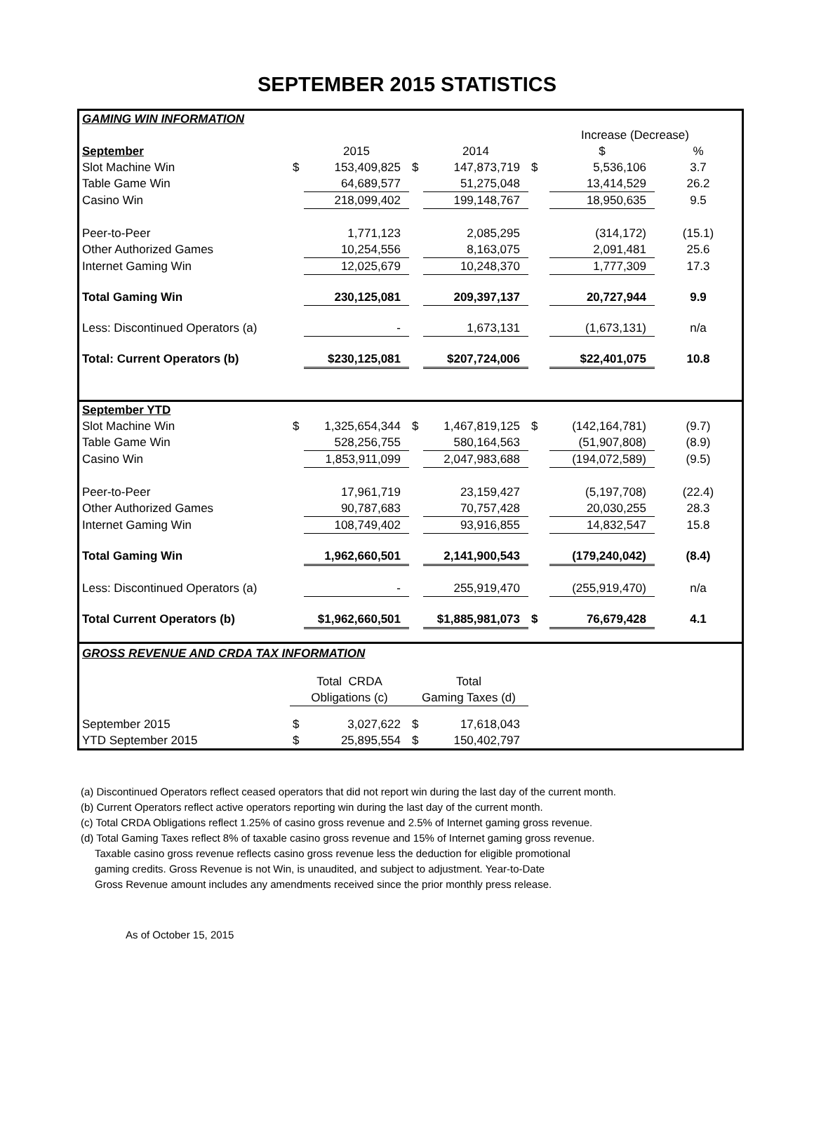SEPTEMBER 2015 STATISTICS
| GAMING WIN INFORMATION | | | | | | | |
| | | | | | Increase (Decrease) | | |
| September | | 2015 | | 2014 | | $ | % |
| Slot Machine Win | $ | 153,409,825 | $ | 147,873,719 | $ | 5,536,106 | 3.7 |
| Table Game Win | | 64,689,577 | | 51,275,048 | | 13,414,529 | 26.2 |
| Casino Win | | 218,099,402 | | 199,148,767 | | 18,950,635 | 9.5 |
| Peer-to-Peer | | 1,771,123 | | 2,085,295 | | (314,172) | (15.1) |
| Other Authorized Games | | 10,254,556 | | 8,163,075 | | 2,091,481 | 25.6 |
| Internet Gaming Win | | 12,025,679 | | 10,248,370 | | 1,777,309 | 17.3 |
| Total Gaming Win | | 230,125,081 | | 209,397,137 | | 20,727,944 | 9.9 |
| Less: Discontinued Operators (a) | | - | | 1,673,131 | | (1,673,131) | n/a |
| Total: Current Operators (b) | | $230,125,081 | | $207,724,006 | | $22,401,075 | 10.8 |
| September YTD | | | | | | | |
| Slot Machine Win | $ | 1,325,654,344 | $ | 1,467,819,125 | $ | (142,164,781) | (9.7) |
| Table Game Win | | 528,256,755 | | 580,164,563 | | (51,907,808) | (8.9) |
| Casino Win | | 1,853,911,099 | | 2,047,983,688 | | (194,072,589) | (9.5) |
| Peer-to-Peer | | 17,961,719 | | 23,159,427 | | (5,197,708) | (22.4) |
| Other Authorized Games | | 90,787,683 | | 70,757,428 | | 20,030,255 | 28.3 |
| Internet Gaming Win | | 108,749,402 | | 93,916,855 | | 14,832,547 | 15.8 |
| Total Gaming Win | | 1,962,660,501 | | 2,141,900,543 | | (179,240,042) | (8.4) |
| Less: Discontinued Operators (a) | | - | | 255,919,470 | | (255,919,470) | n/a |
| Total Current Operators (b) | | $1,962,660,501 | | $1,885,981,073 | $ | 76,679,428 | 4.1 |
| GROSS REVENUE AND CRDA TAX INFORMATION | | | | | | | |
| | Total CRDA | | Total | | | | |
| | Obligations (c) | | Gaming Taxes (d) | | | | |
| September 2015 | $ | 3,027,622 | $ | 17,618,043 | | | |
| YTD September 2015 | $ | 25,895,554 | $ | 150,402,797 | | | |
(a) Discontinued Operators reflect ceased operators that did not report win during the last day of the current month.
(b) Current Operators reflect active operators reporting win during the last day of the current month.
(c) Total CRDA Obligations reflect 1.25% of casino gross revenue and 2.5% of Internet gaming gross revenue.
(d) Total Gaming Taxes reflect 8% of taxable casino gross revenue and 15% of Internet gaming gross revenue.
Taxable casino gross revenue reflects casino gross revenue less the deduction for eligible promotional
gaming credits. Gross Revenue is not Win, is unaudited, and subject to adjustment. Year-to-Date
Gross Revenue amount includes any amendments received since the prior monthly press release.
As of October 15, 2015